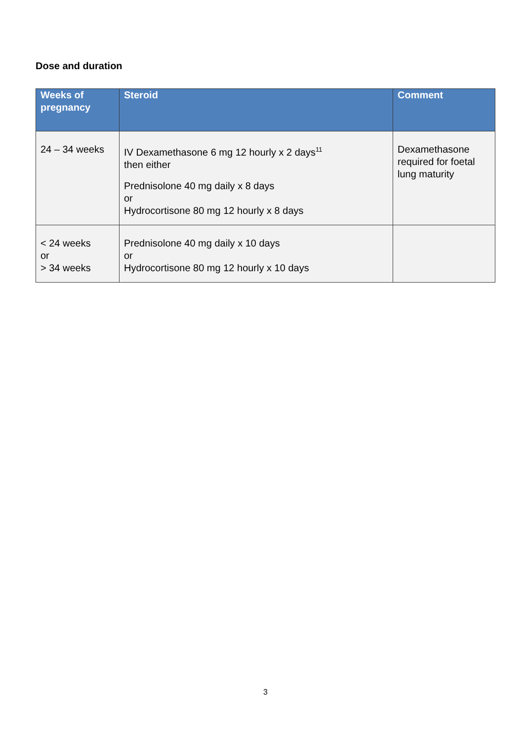Dose and duration
| Weeks of pregnancy | Steroid | Comment |
| --- | --- | --- |
| 24 – 34 weeks | IV Dexamethasone 6 mg 12 hourly x 2 days<sup>11</sup> then either Prednisolone 40 mg daily x 8 days or Hydrocortisone 80 mg 12 hourly x 8 days | Dexamethasone required for foetal lung maturity |
| < 24 weeks or > 34 weeks | Prednisolone 40 mg daily x 10 days or Hydrocortisone 80 mg 12 hourly x 10 days | |
3